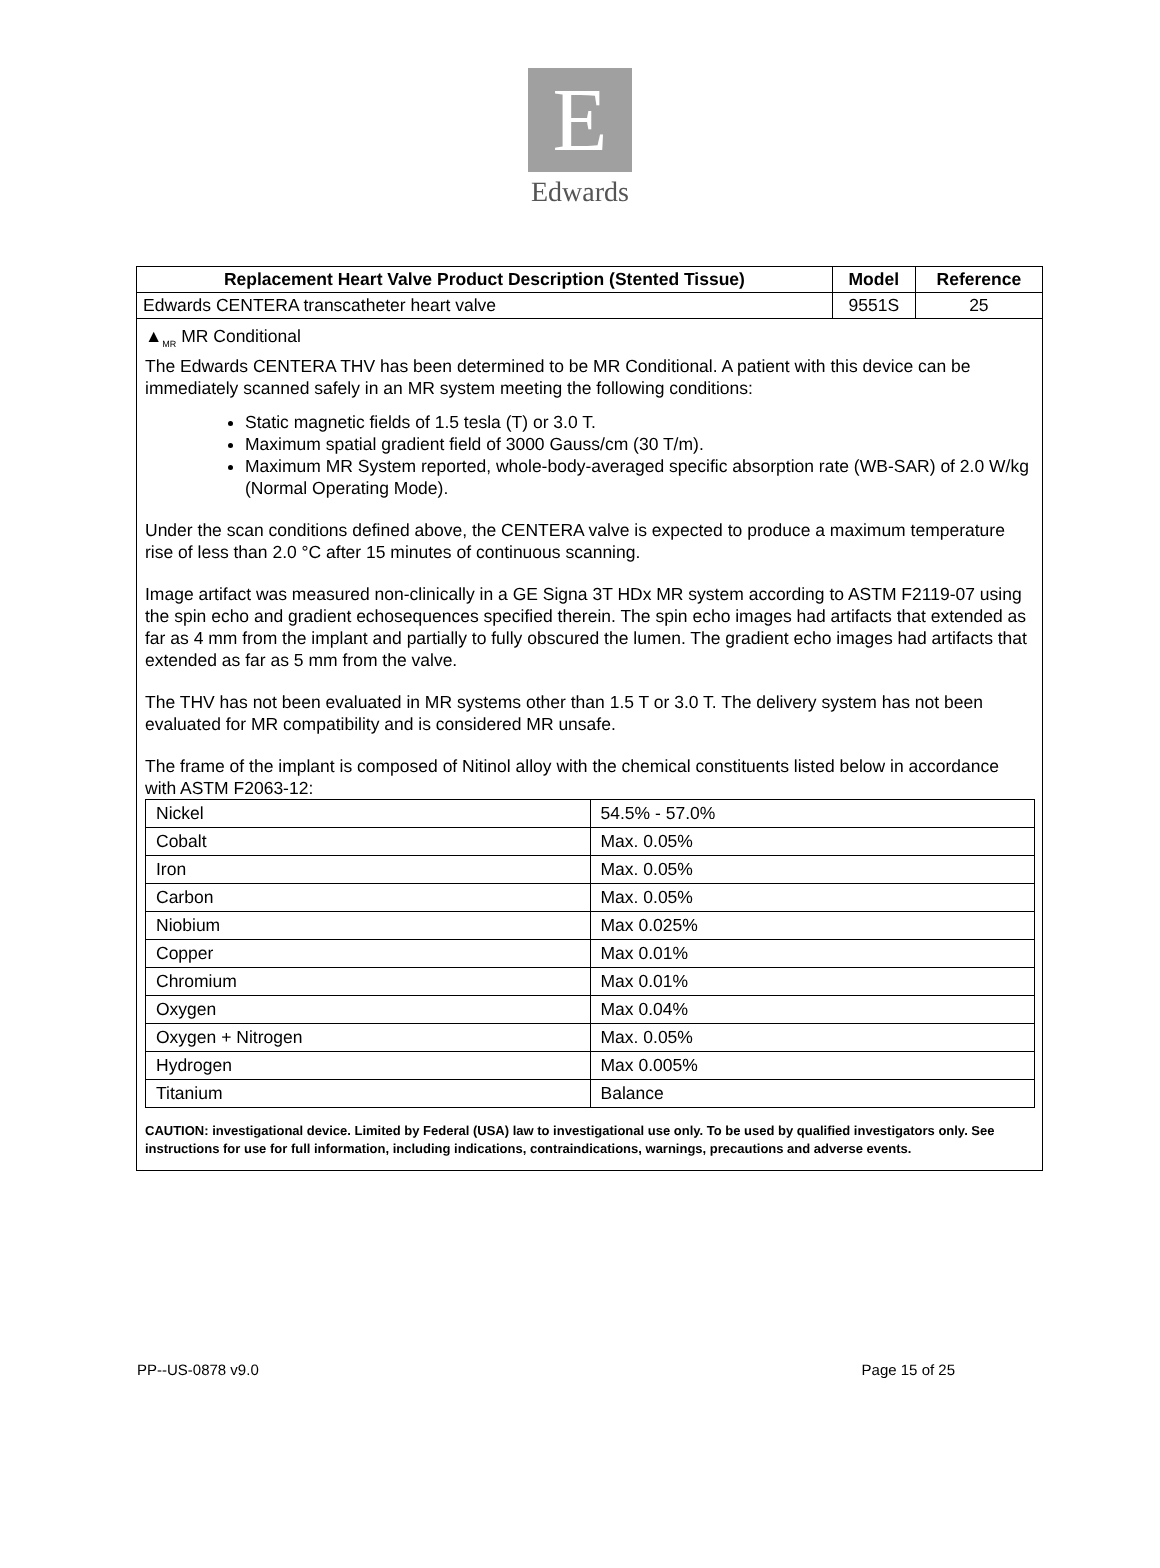E
Edwards
| Replacement Heart Valve Product Description (Stented Tissue) | Model | Reference |
| --- | --- | --- |
| Edwards CENTERA transcatheter heart valve | 9551S | 25 |
▲<sub>MR</sub> MR Conditional
The Edwards CENTERA THV has been determined to be MR Conditional. A patient with this device can be immediately scanned safely in an MR system meeting the following conditions:
Static magnetic fields of 1.5 tesla (T) or 3.0 T.
Maximum spatial gradient field of 3000 Gauss/cm (30 T/m).
Maximum MR System reported, whole-body-averaged specific absorption rate (WB-SAR) of 2.0 W/kg (Normal Operating Mode).
Under the scan conditions defined above, the CENTERA valve is expected to produce a maximum temperature rise of less than 2.0 °C after 15 minutes of continuous scanning.
Image artifact was measured non-clinically in a GE Signa 3T HDx MR system according to ASTM F2119-07 using the spin echo and gradient echosequences specified therein. The spin echo images had artifacts that extended as far as 4 mm from the implant and partially to fully obscured the lumen. The gradient echo images had artifacts that extended as far as 5 mm from the valve.
The THV has not been evaluated in MR systems other than 1.5 T or 3.0 T. The delivery system has not been evaluated for MR compatibility and is considered MR unsafe.
The frame of the implant is composed of Nitinol alloy with the chemical constituents listed below in accordance with ASTM F2063-12:
| Nickel | 54.5% - 57.0% |
| Cobalt | Max. 0.05% |
| Iron | Max. 0.05% |
| Carbon | Max. 0.05% |
| Niobium | Max 0.025% |
| Copper | Max 0.01% |
| Chromium | Max 0.01% |
| Oxygen | Max 0.04% |
| Oxygen + Nitrogen | Max. 0.05% |
| Hydrogen | Max 0.005% |
| Titanium | Balance |
CAUTION: investigational device. Limited by Federal (USA) law to investigational use only. To be used by qualified investigators only. See instructions for use for full information, including indications, contraindications, warnings, precautions and adverse events.
PP--US-0878 v9.0 Page 15 of 25